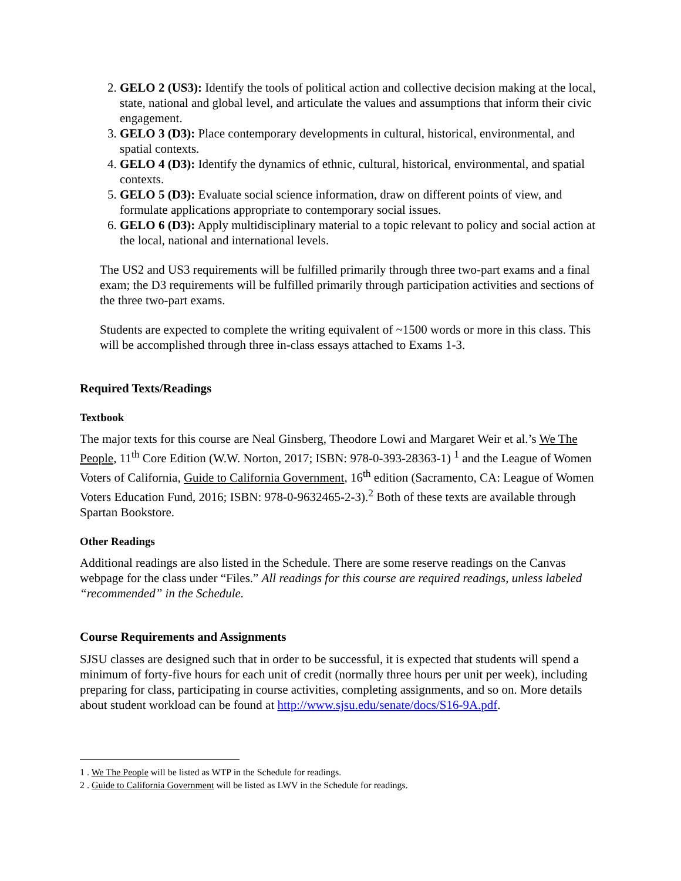2. GELO 2 (US3): Identify the tools of political action and collective decision making at the local, state, national and global level, and articulate the values and assumptions that inform their civic engagement.
3. GELO 3 (D3): Place contemporary developments in cultural, historical, environmental, and spatial contexts.
4. GELO 4 (D3): Identify the dynamics of ethnic, cultural, historical, environmental, and spatial contexts.
5. GELO 5 (D3): Evaluate social science information, draw on different points of view, and formulate applications appropriate to contemporary social issues.
6. GELO 6 (D3): Apply multidisciplinary material to a topic relevant to policy and social action at the local, national and international levels.
The US2 and US3 requirements will be fulfilled primarily through three two-part exams and a final exam; the D3 requirements will be fulfilled primarily through participation activities and sections of the three two-part exams.
Students are expected to complete the writing equivalent of ~1500 words or more in this class. This will be accomplished through three in-class essays attached to Exams 1-3.
Required Texts/Readings
Textbook
The major texts for this course are Neal Ginsberg, Theodore Lowi and Margaret Weir et al.’s We The People, 11<sup>th</sup> Core Edition (W.W. Norton, 2017; ISBN: 978-0-393-28363-1) <sup>1</sup> and the League of Women Voters of California, Guide to California Government, 16<sup>th</sup> edition (Sacramento, CA: League of Women Voters Education Fund, 2016; ISBN: 978-0-9632465-2-3).<sup>2</sup> Both of these texts are available through Spartan Bookstore.
Other Readings
Additional readings are also listed in the Schedule. There are some reserve readings on the Canvas webpage for the class under “Files.” All readings for this course are required readings, unless labeled “recommended” in the Schedule.
Course Requirements and Assignments
SJSU classes are designed such that in order to be successful, it is expected that students will spend a minimum of forty-five hours for each unit of credit (normally three hours per unit per week), including preparing for class, participating in course activities, completing assignments, and so on. More details about student workload can be found at http://www.sjsu.edu/senate/docs/S16-9A.pdf.
1 . We The People will be listed as WTP in the Schedule for readings.
2 . Guide to California Government will be listed as LWV in the Schedule for readings.